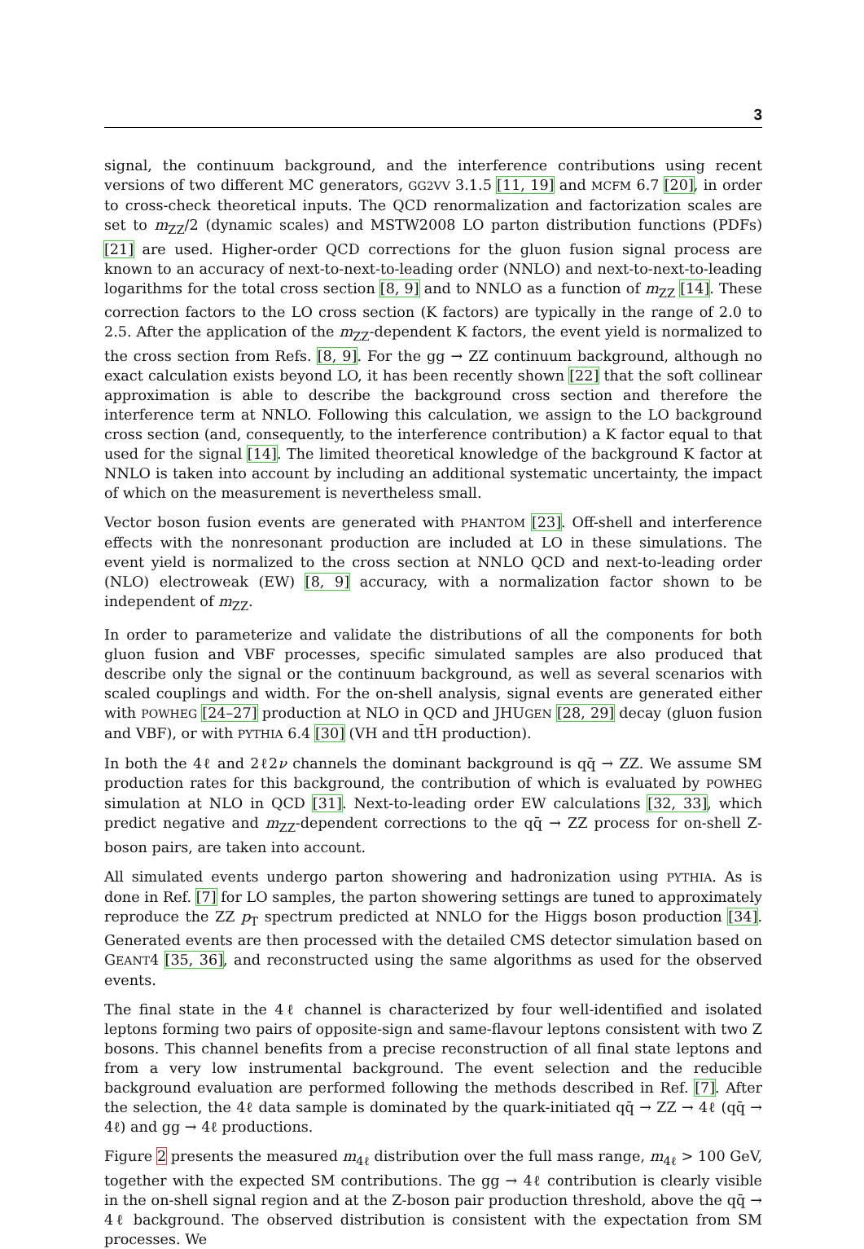3
signal, the continuum background, and the interference contributions using recent versions of two different MC generators, GG2VV 3.1.5 [11, 19] and MCFM 6.7 [20], in order to cross-check theoretical inputs. The QCD renormalization and factorization scales are set to m<sub>ZZ</sub>/2 (dynamic scales) and MSTW2008 LO parton distribution functions (PDFs) [21] are used. Higher-order QCD corrections for the gluon fusion signal process are known to an accuracy of next-to-next-to-leading order (NNLO) and next-to-next-to-leading logarithms for the total cross section [8, 9] and to NNLO as a function of m<sub>ZZ</sub> [14]. These correction factors to the LO cross section (K factors) are typically in the range of 2.0 to 2.5. After the application of the m<sub>ZZ</sub>-dependent K factors, the event yield is normalized to the cross section from Refs. [8, 9]. For the gg → ZZ continuum background, although no exact calculation exists beyond LO, it has been recently shown [22] that the soft collinear approximation is able to describe the background cross section and therefore the interference term at NNLO. Following this calculation, we assign to the LO background cross section (and, consequently, to the interference contribution) a K factor equal to that used for the signal [14]. The limited theoretical knowledge of the background K factor at NNLO is taken into account by including an additional systematic uncertainty, the impact of which on the measurement is nevertheless small.
Vector boson fusion events are generated with PHANTOM [23]. Off-shell and interference effects with the nonresonant production are included at LO in these simulations. The event yield is normalized to the cross section at NNLO QCD and next-to-leading order (NLO) electroweak (EW) [8, 9] accuracy, with a normalization factor shown to be independent of m<sub>ZZ</sub>.
In order to parameterize and validate the distributions of all the components for both gluon fusion and VBF processes, specific simulated samples are also produced that describe only the signal or the continuum background, as well as several scenarios with scaled couplings and width. For the on-shell analysis, signal events are generated either with POWHEG [24–27] production at NLO in QCD and JHUGEN [28, 29] decay (gluon fusion and VBF), or with PYTHIA 6.4 [30] (VH and tt̄H production).
In both the 4ℓ and 2ℓ2ν channels the dominant background is qq̄ → ZZ. We assume SM production rates for this background, the contribution of which is evaluated by POWHEG simulation at NLO in QCD [31]. Next-to-leading order EW calculations [32, 33], which predict negative and m<sub>ZZ</sub>-dependent corrections to the qq̄ → ZZ process for on-shell Z-boson pairs, are taken into account.
All simulated events undergo parton showering and hadronization using PYTHIA. As is done in Ref. [7] for LO samples, the parton showering settings are tuned to approximately reproduce the ZZ p<sub>T</sub> spectrum predicted at NNLO for the Higgs boson production [34]. Generated events are then processed with the detailed CMS detector simulation based on GEANT4 [35, 36], and reconstructed using the same algorithms as used for the observed events.
The final state in the 4ℓ channel is characterized by four well-identified and isolated leptons forming two pairs of opposite-sign and same-flavour leptons consistent with two Z bosons. This channel benefits from a precise reconstruction of all final state leptons and from a very low instrumental background. The event selection and the reducible background evaluation are performed following the methods described in Ref. [7]. After the selection, the 4ℓ data sample is dominated by the quark-initiated qq̄ → ZZ → 4ℓ (qq̄ → 4ℓ) and gg → 4ℓ productions.
Figure 2 presents the measured m<sub>4ℓ</sub> distribution over the full mass range, m<sub>4ℓ</sub> > 100 GeV, together with the expected SM contributions. The gg → 4ℓ contribution is clearly visible in the on-shell signal region and at the Z-boson pair production threshold, above the qq̄ → 4ℓ background. The observed distribution is consistent with the expectation from SM processes. We